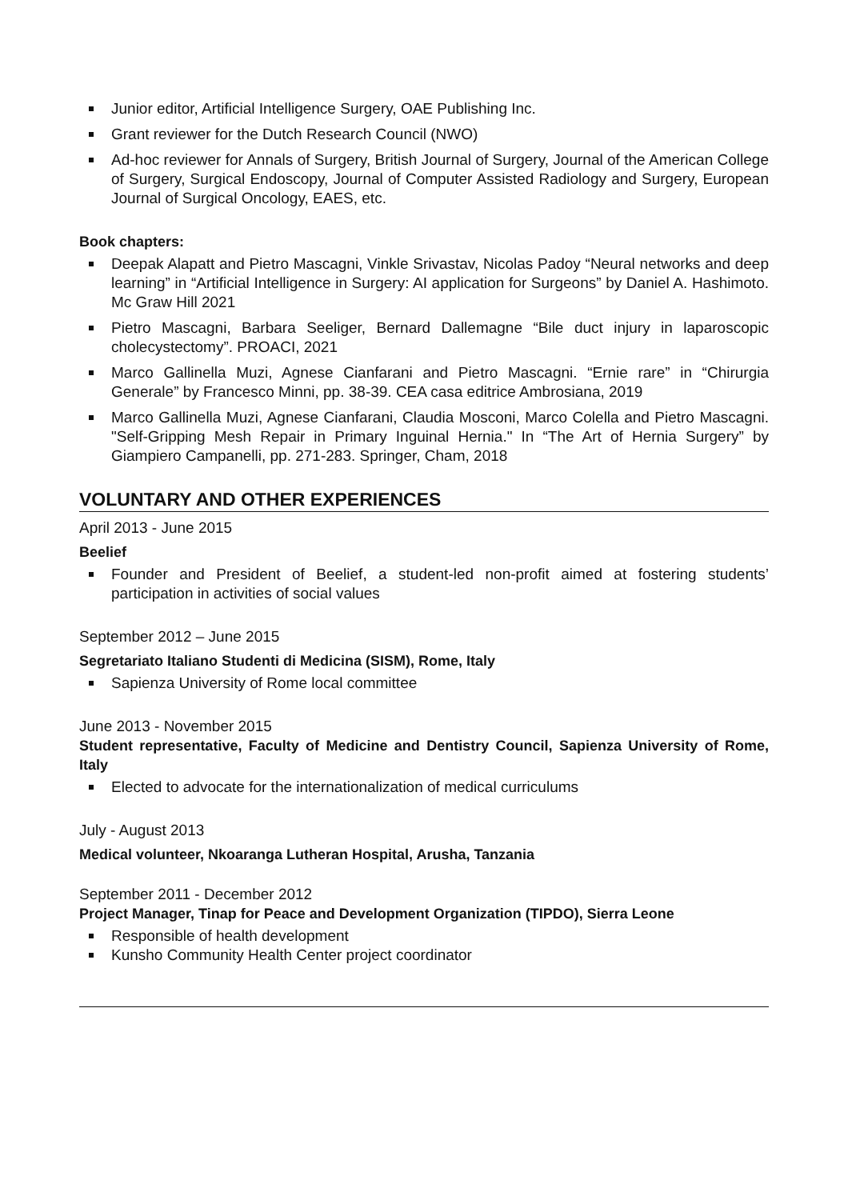Junior editor, Artificial Intelligence Surgery, OAE Publishing Inc.
Grant reviewer for the Dutch Research Council (NWO)
Ad-hoc reviewer for Annals of Surgery, British Journal of Surgery, Journal of the American College of Surgery, Surgical Endoscopy, Journal of Computer Assisted Radiology and Surgery, European Journal of Surgical Oncology, EAES, etc.
Book chapters:
Deepak Alapatt and Pietro Mascagni, Vinkle Srivastav, Nicolas Padoy “Neural networks and deep learning” in “Artificial Intelligence in Surgery: AI application for Surgeons” by Daniel A. Hashimoto. Mc Graw Hill 2021
Pietro Mascagni, Barbara Seeliger, Bernard Dallemagne “Bile duct injury in laparoscopic cholecystectomy”. PROACI, 2021
Marco Gallinella Muzi, Agnese Cianfarani and Pietro Mascagni. “Ernie rare” in “Chirurgia Generale” by Francesco Minni, pp. 38-39. CEA casa editrice Ambrosiana, 2019
Marco Gallinella Muzi, Agnese Cianfarani, Claudia Mosconi, Marco Colella and Pietro Mascagni. "Self-Gripping Mesh Repair in Primary Inguinal Hernia." In “The Art of Hernia Surgery” by Giampiero Campanelli, pp. 271-283. Springer, Cham, 2018
VOLUNTARY AND OTHER EXPERIENCES
April 2013 - June 2015
Beelief
Founder and President of Beelief, a student-led non-profit aimed at fostering students’ participation in activities of social values
September 2012 – June 2015
Segretariato Italiano Studenti di Medicina (SISM), Rome, Italy
Sapienza University of Rome local committee
June 2013 - November 2015
Student representative, Faculty of Medicine and Dentistry Council, Sapienza University of Rome, Italy
Elected to advocate for the internationalization of medical curriculums
July - August 2013
Medical volunteer, Nkoaranga Lutheran Hospital, Arusha, Tanzania
September 2011 - December 2012
Project Manager, Tinap for Peace and Development Organization (TIPDO), Sierra Leone
Responsible of health development
Kunsho Community Health Center project coordinator